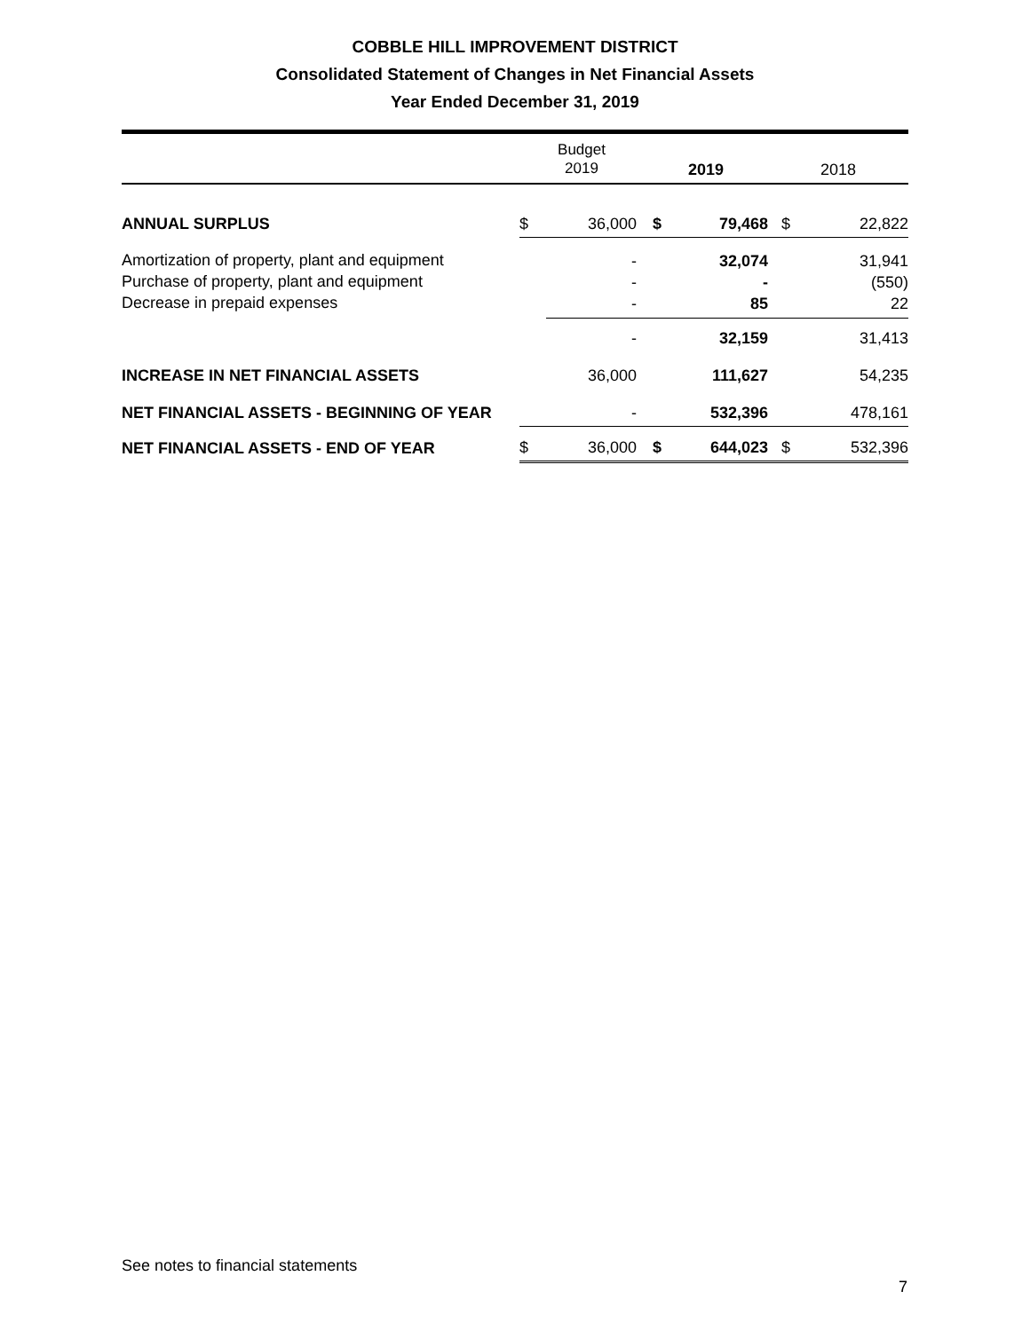COBBLE HILL IMPROVEMENT DISTRICT
Consolidated Statement of Changes in Net Financial Assets
Year Ended December 31, 2019
| | Budget 2019 | | 2019 | | 2018 | |
| ANNUAL SURPLUS | $ | 36,000 | $ | 79,468 | $ | 22,822 |
| Amortization of property, plant and equipment Purchase of property, plant and equipment Decrease in prepaid expenses | | - - - | | 32,074 - 85 | | 31,941 (550) 22 |
| | | - | | 32,159 | | 31,413 |
| INCREASE IN NET FINANCIAL ASSETS | | 36,000 | | 111,627 | | 54,235 |
| NET FINANCIAL ASSETS - BEGINNING OF YEAR | | - | | 532,396 | | 478,161 |
| NET FINANCIAL ASSETS - END OF YEAR | $ | 36,000 | $ | 644,023 | $ | 532,396 |
See notes to financial statements
7